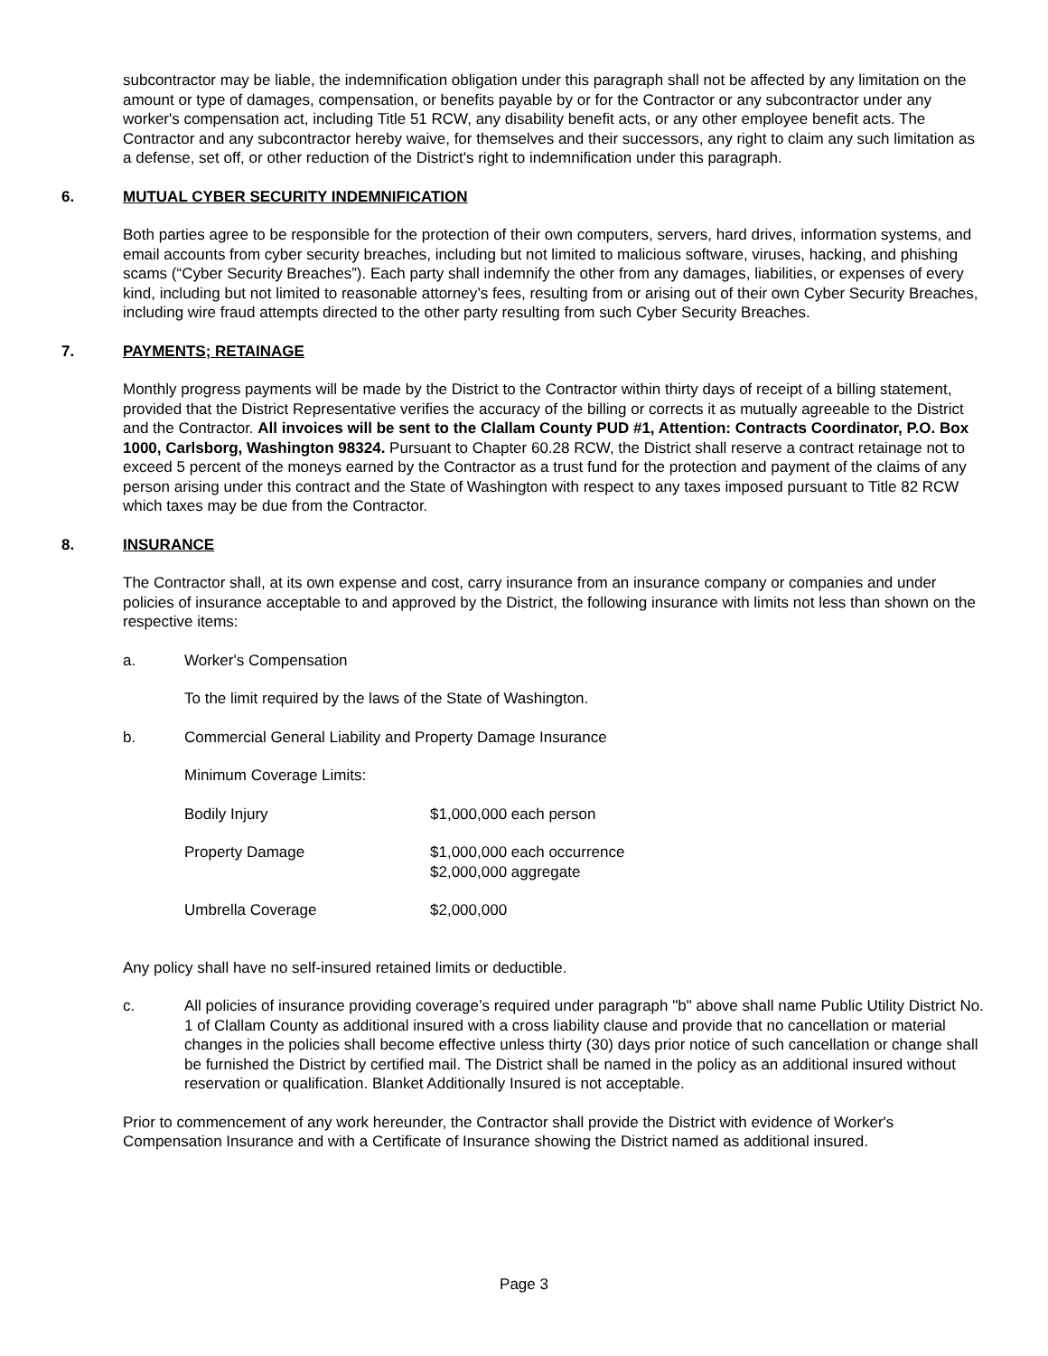subcontractor may be liable, the indemnification obligation under this paragraph shall not be affected by any limitation on the amount or type of damages, compensation, or benefits payable by or for the Contractor or any subcontractor under any worker's compensation act, including Title 51 RCW, any disability benefit acts, or any other employee benefit acts. The Contractor and any subcontractor hereby waive, for themselves and their successors, any right to claim any such limitation as a defense, set off, or other reduction of the District's right to indemnification under this paragraph.
6. MUTUAL CYBER SECURITY INDEMNIFICATION
Both parties agree to be responsible for the protection of their own computers, servers, hard drives, information systems, and email accounts from cyber security breaches, including but not limited to malicious software, viruses, hacking, and phishing scams (“Cyber Security Breaches”). Each party shall indemnify the other from any damages, liabilities, or expenses of every kind, including but not limited to reasonable attorney’s fees, resulting from or arising out of their own Cyber Security Breaches, including wire fraud attempts directed to the other party resulting from such Cyber Security Breaches.
7. PAYMENTS; RETAINAGE
Monthly progress payments will be made by the District to the Contractor within thirty days of receipt of a billing statement, provided that the District Representative verifies the accuracy of the billing or corrects it as mutually agreeable to the District and the Contractor. All invoices will be sent to the Clallam County PUD #1, Attention: Contracts Coordinator, P.O. Box 1000, Carlsborg, Washington 98324. Pursuant to Chapter 60.28 RCW, the District shall reserve a contract retainage not to exceed 5 percent of the moneys earned by the Contractor as a trust fund for the protection and payment of the claims of any person arising under this contract and the State of Washington with respect to any taxes imposed pursuant to Title 82 RCW which taxes may be due from the Contractor.
8. INSURANCE
The Contractor shall, at its own expense and cost, carry insurance from an insurance company or companies and under policies of insurance acceptable to and approved by the District, the following insurance with limits not less than shown on the respective items:
a. Worker's Compensation
To the limit required by the laws of the State of Washington.
b. Commercial General Liability and Property Damage Insurance
Minimum Coverage Limits:
| Bodily Injury | $1,000,000 each person |
| Property Damage | $1,000,000 each occurrence $2,000,000 aggregate |
| Umbrella Coverage | $2,000,000 |
Any policy shall have no self-insured retained limits or deductible.
c. All policies of insurance providing coverage’s required under paragraph "b" above shall name Public Utility District No. 1 of Clallam County as additional insured with a cross liability clause and provide that no cancellation or material changes in the policies shall become effective unless thirty (30) days prior notice of such cancellation or change shall be furnished the District by certified mail. The District shall be named in the policy as an additional insured without reservation or qualification. Blanket Additionally Insured is not acceptable.
Prior to commencement of any work hereunder, the Contractor shall provide the District with evidence of Worker's Compensation Insurance and with a Certificate of Insurance showing the District named as additional insured.
Page 3